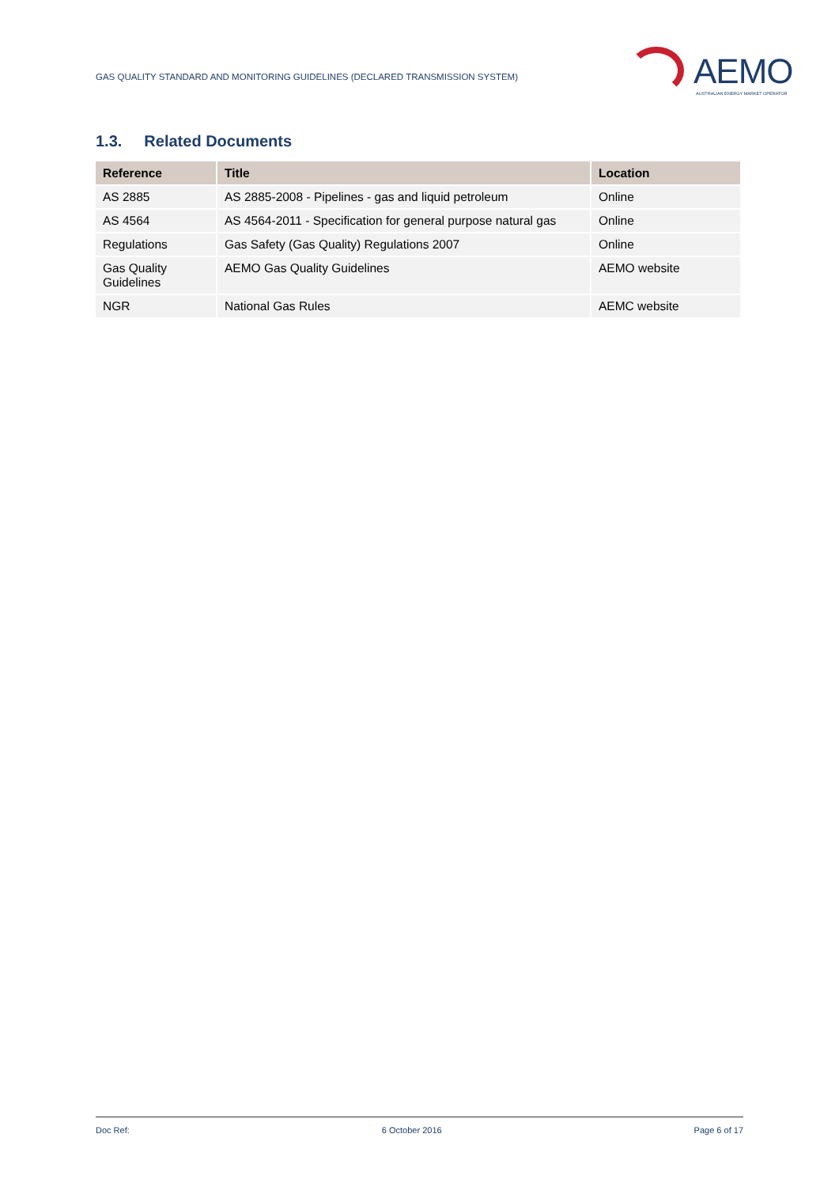GAS QUALITY STANDARD AND MONITORING GUIDELINES (DECLARED TRANSMISSION SYSTEM)
AEMO
AUSTRALIAN ENERGY MARKET OPERATOR
1.3. Related Documents
| Reference | Title | Location |
| --- | --- | --- |
| AS 2885 | AS 2885-2008 - Pipelines - gas and liquid petroleum | Online |
| AS 4564 | AS 4564-2011 - Specification for general purpose natural gas | Online |
| Regulations | Gas Safety (Gas Quality) Regulations 2007 | Online |
| Gas Quality Guidelines | AEMO Gas Quality Guidelines | AEMO website |
| NGR | National Gas Rules | AEMC website |
Doc Ref: 6 October 2016 Page 6 of 17